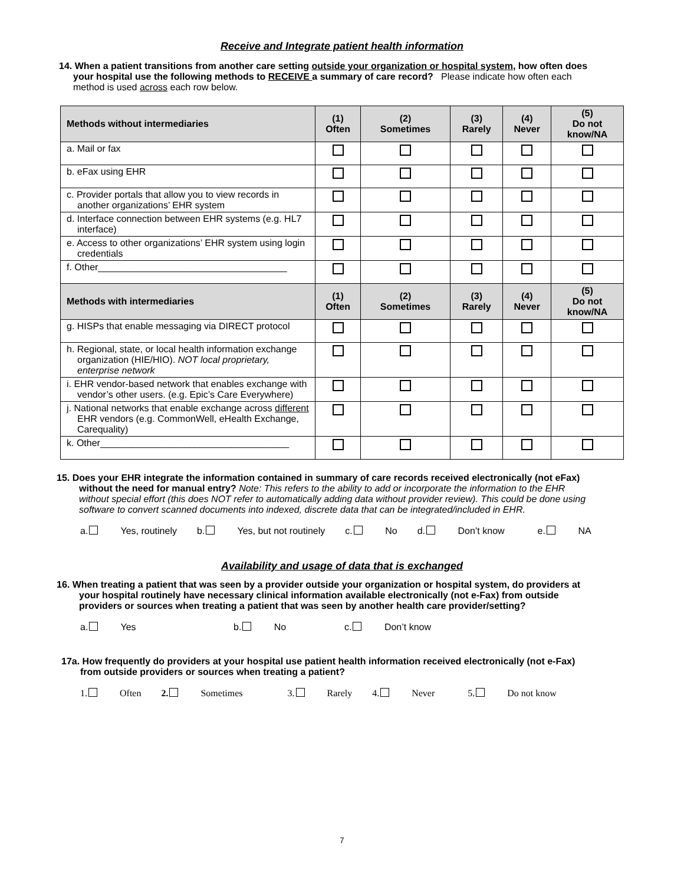Receive and Integrate patient health information
14. When a patient transitions from another care setting outside your organization or hospital system, how often does your hospital use the following methods to RECEIVE a summary of care record? Please indicate how often each method is used across each row below.
| Methods without intermediaries | (1) Often | (2) Sometimes | (3) Rarely | (4) Never | (5) Do not know/NA |
| --- | --- | --- | --- | --- | --- |
| a. Mail or fax | | | | | |
| b. eFax using EHR | | | | | |
| c. Provider portals that allow you to view records in another organizations’ EHR system | | | | | |
| d. Interface connection between EHR systems (e.g. HL7 interface) | | | | | |
| e. Access to other organizations’ EHR system using login credentials | | | | | |
| f. Other____________________________________ | | | | | |
| Methods with intermediaries | (1) Often | (2) Sometimes | (3) Rarely | (4) Never | (5) Do not know/NA |
| g. HISPs that enable messaging via DIRECT protocol | | | | | |
| h. Regional, state, or local health information exchange organization (HIE/HIO). NOT local proprietary, enterprise network | | | | | |
| i. EHR vendor-based network that enables exchange with vendor’s other users. (e.g. Epic’s Care Everywhere) | | | | | |
| j. National networks that enable exchange across different EHR vendors (e.g. CommonWell, eHealth Exchange, Carequality) | | | | | |
| k. Other____________________________________ | | | | | |
15. Does your EHR integrate the information contained in summary of care records received electronically (not eFax) without the need for manual entry? Note: This refers to the ability to add or incorporate the information to the EHR without special effort (this does NOT refer to automatically adding data without provider review). This could be done using software to convert scanned documents into indexed, discrete data that can be integrated/included in EHR.
a. Yes, routinely b. Yes, but not routinely c. No d. Don’t know e. NA
Availability and usage of data that is exchanged
16. When treating a patient that was seen by a provider outside your organization or hospital system, do providers at your hospital routinely have necessary clinical information available electronically (not e-Fax) from outside providers or sources when treating a patient that was seen by another health care provider/setting?
a. Yes b. No c. Don’t know
17a. How frequently do providers at your hospital use patient health information received electronically (not e-Fax) from outside providers or sources when treating a patient?
1. Often 2. Sometimes 3. Rarely 4. Never 5. Do not know
7